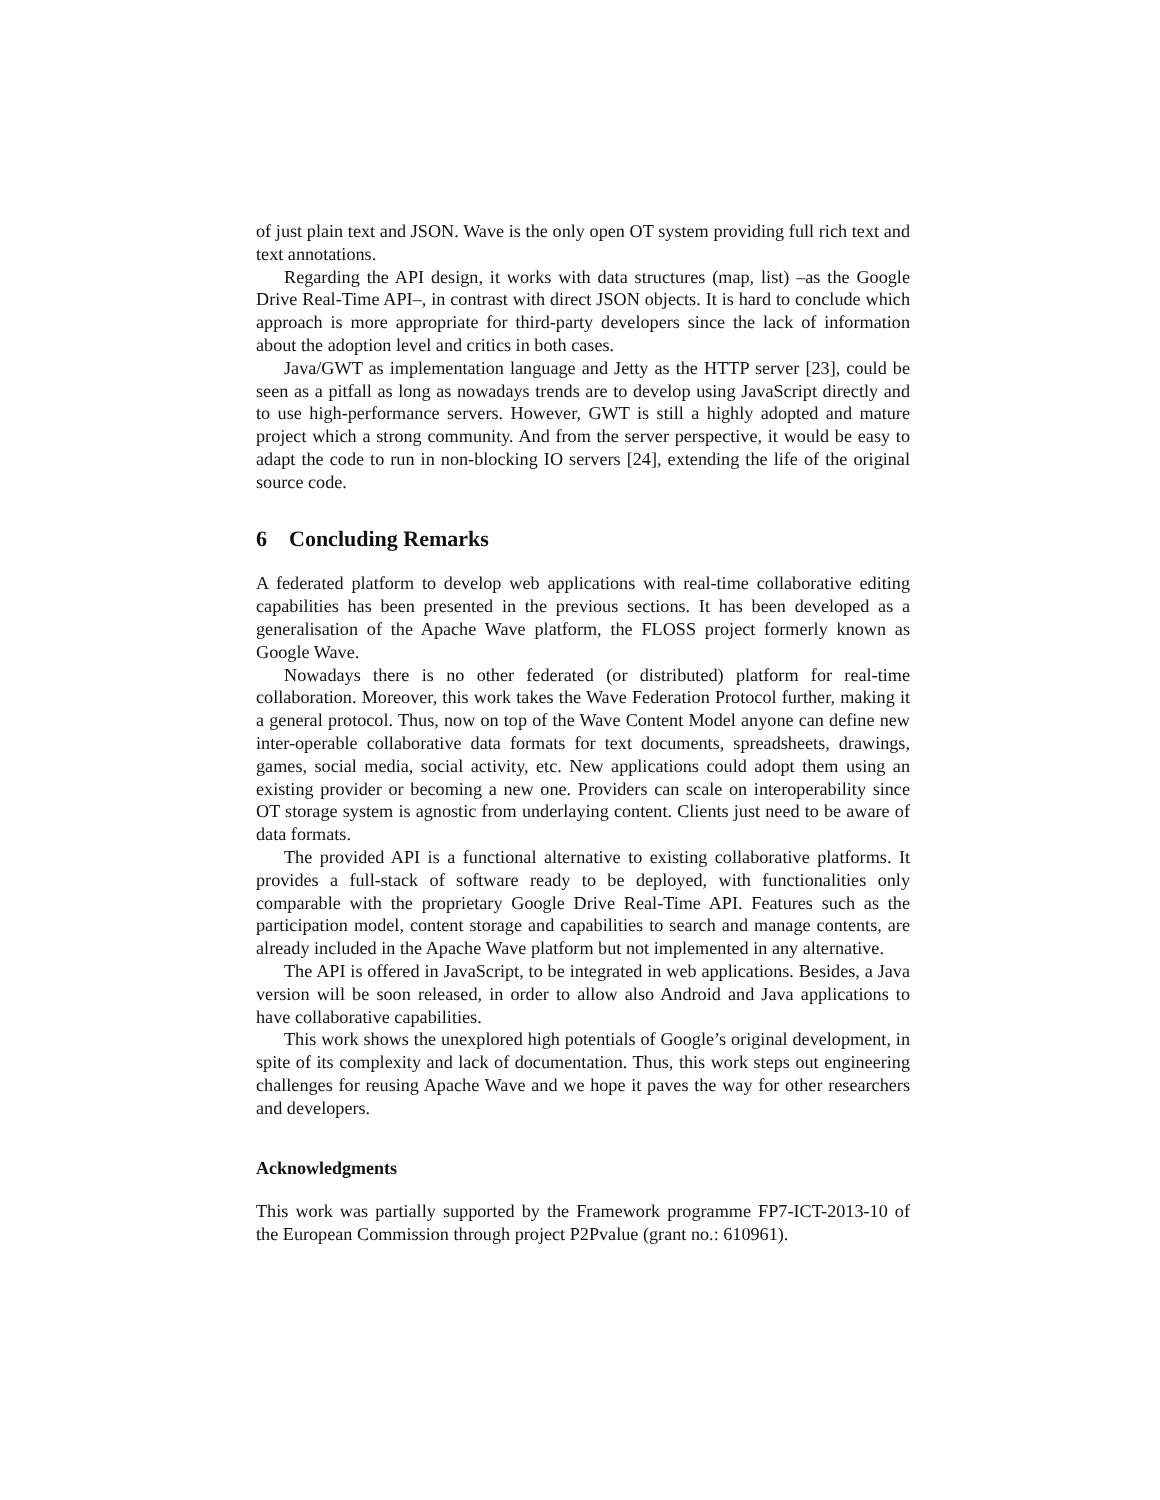of just plain text and JSON. Wave is the only open OT system providing full rich text and text annotations.
Regarding the API design, it works with data structures (map, list) –as the Google Drive Real-Time API–, in contrast with direct JSON objects. It is hard to conclude which approach is more appropriate for third-party developers since the lack of information about the adoption level and critics in both cases.
Java/GWT as implementation language and Jetty as the HTTP server [23], could be seen as a pitfall as long as nowadays trends are to develop using JavaScript directly and to use high-performance servers. However, GWT is still a highly adopted and mature project which a strong community. And from the server perspective, it would be easy to adapt the code to run in non-blocking IO servers [24], extending the life of the original source code.
6 Concluding Remarks
A federated platform to develop web applications with real-time collaborative editing capabilities has been presented in the previous sections. It has been developed as a generalisation of the Apache Wave platform, the FLOSS project formerly known as Google Wave.
Nowadays there is no other federated (or distributed) platform for real-time collaboration. Moreover, this work takes the Wave Federation Protocol further, making it a general protocol. Thus, now on top of the Wave Content Model anyone can define new inter-operable collaborative data formats for text documents, spreadsheets, drawings, games, social media, social activity, etc. New applications could adopt them using an existing provider or becoming a new one. Providers can scale on interoperability since OT storage system is agnostic from underlaying content. Clients just need to be aware of data formats.
The provided API is a functional alternative to existing collaborative platforms. It provides a full-stack of software ready to be deployed, with functionalities only comparable with the proprietary Google Drive Real-Time API. Features such as the participation model, content storage and capabilities to search and manage contents, are already included in the Apache Wave platform but not implemented in any alternative.
The API is offered in JavaScript, to be integrated in web applications. Besides, a Java version will be soon released, in order to allow also Android and Java applications to have collaborative capabilities.
This work shows the unexplored high potentials of Google’s original development, in spite of its complexity and lack of documentation. Thus, this work steps out engineering challenges for reusing Apache Wave and we hope it paves the way for other researchers and developers.
Acknowledgments
This work was partially supported by the Framework programme FP7-ICT-2013-10 of the European Commission through project P2Pvalue (grant no.: 610961).